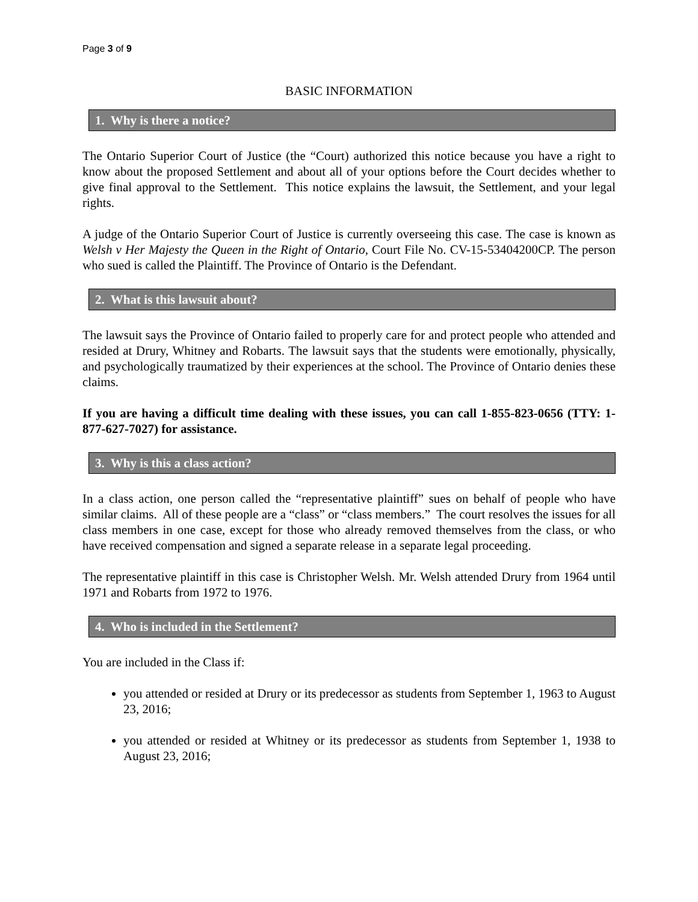Page 3 of 9
BASIC INFORMATION
1. Why is there a notice?
The Ontario Superior Court of Justice (the “Court) authorized this notice because you have a right to know about the proposed Settlement and about all of your options before the Court decides whether to give final approval to the Settlement. This notice explains the lawsuit, the Settlement, and your legal rights.
A judge of the Ontario Superior Court of Justice is currently overseeing this case. The case is known as Welsh v Her Majesty the Queen in the Right of Ontario, Court File No. CV-15-53404200CP. The person who sued is called the Plaintiff. The Province of Ontario is the Defendant.
2. What is this lawsuit about?
The lawsuit says the Province of Ontario failed to properly care for and protect people who attended and resided at Drury, Whitney and Robarts. The lawsuit says that the students were emotionally, physically, and psychologically traumatized by their experiences at the school. The Province of Ontario denies these claims.
If you are having a difficult time dealing with these issues, you can call 1-855-823-0656 (TTY: 1-877-627-7027) for assistance.
3. Why is this a class action?
In a class action, one person called the “representative plaintiff” sues on behalf of people who have similar claims. All of these people are a “class” or “class members.” The court resolves the issues for all class members in one case, except for those who already removed themselves from the class, or who have received compensation and signed a separate release in a separate legal proceeding.
The representative plaintiff in this case is Christopher Welsh. Mr. Welsh attended Drury from 1964 until 1971 and Robarts from 1972 to 1976.
4. Who is included in the Settlement?
You are included in the Class if:
you attended or resided at Drury or its predecessor as students from September 1, 1963 to August 23, 2016;
you attended or resided at Whitney or its predecessor as students from September 1, 1938 to August 23, 2016;